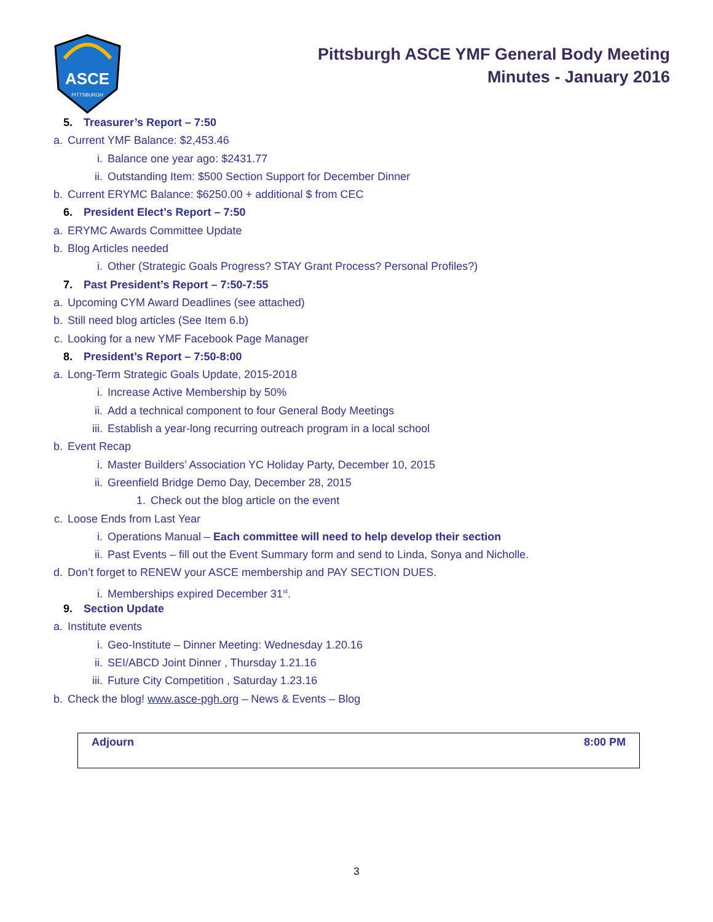ASCE
PITTSBURGH
Pittsburgh ASCE YMF General Body Meeting
Minutes - January 2016
5. Treasurer’s Report – 7:50
a. Current YMF Balance: $2,453.46
i. Balance one year ago: $2431.77
ii. Outstanding Item: $500 Section Support for December Dinner
b. Current ERYMC Balance: $6250.00 + additional $ from CEC
6. President Elect’s Report – 7:50
a. ERYMC Awards Committee Update
b. Blog Articles needed
i. Other (Strategic Goals Progress? STAY Grant Process? Personal Profiles?)
7. Past President’s Report – 7:50-7:55
a. Upcoming CYM Award Deadlines (see attached)
b. Still need blog articles (See Item 6.b)
c. Looking for a new YMF Facebook Page Manager
8. President’s Report – 7:50-8:00
a. Long-Term Strategic Goals Update, 2015-2018
i. Increase Active Membership by 50%
ii. Add a technical component to four General Body Meetings
iii. Establish a year-long recurring outreach program in a local school
b. Event Recap
i. Master Builders’ Association YC Holiday Party, December 10, 2015
ii. Greenfield Bridge Demo Day, December 28, 2015
1. Check out the blog article on the event
c. Loose Ends from Last Year
i. Operations Manual – Each committee will need to help develop their section
ii. Past Events – fill out the Event Summary form and send to Linda, Sonya and Nicholle.
d. Don’t forget to RENEW your ASCE membership and PAY SECTION DUES.
i. Memberships expired December 31<sup>st</sup>.
9. Section Update
a. Institute events
i. Geo-Institute – Dinner Meeting: Wednesday 1.20.16
ii. SEI/ABCD Joint Dinner , Thursday 1.21.16
iii. Future City Competition , Saturday 1.23.16
b. Check the blog! www.asce-pgh.org – News & Events – Blog
| Adjourn | 8:00 PM |
3